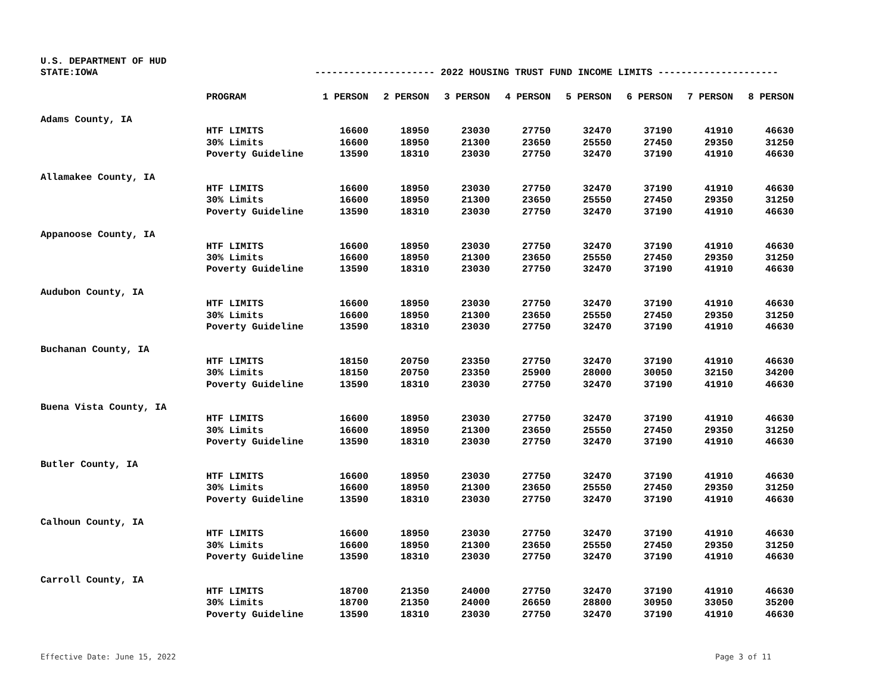U.S. DEPARTMENT OF HUD
STATE:IOWA --------------------- 2022 HOUSING TRUST FUND INCOME LIMITS ---------------------
| | PROGRAM | 1 PERSON | 2 PERSON | 3 PERSON | 4 PERSON | 5 PERSON | 6 PERSON | 7 PERSON | 8 PERSON |
| Adams County, IA | | | | | | | | | |
| | HTF LIMITS | 16600 | 18950 | 23030 | 27750 | 32470 | 37190 | 41910 | 46630 |
| | 30% Limits | 16600 | 18950 | 21300 | 23650 | 25550 | 27450 | 29350 | 31250 |
| | Poverty Guideline | 13590 | 18310 | 23030 | 27750 | 32470 | 37190 | 41910 | 46630 |
| Allamakee County, IA | | | | | | | | | |
| | HTF LIMITS | 16600 | 18950 | 23030 | 27750 | 32470 | 37190 | 41910 | 46630 |
| | 30% Limits | 16600 | 18950 | 21300 | 23650 | 25550 | 27450 | 29350 | 31250 |
| | Poverty Guideline | 13590 | 18310 | 23030 | 27750 | 32470 | 37190 | 41910 | 46630 |
| Appanoose County, IA | | | | | | | | | |
| | HTF LIMITS | 16600 | 18950 | 23030 | 27750 | 32470 | 37190 | 41910 | 46630 |
| | 30% Limits | 16600 | 18950 | 21300 | 23650 | 25550 | 27450 | 29350 | 31250 |
| | Poverty Guideline | 13590 | 18310 | 23030 | 27750 | 32470 | 37190 | 41910 | 46630 |
| Audubon County, IA | | | | | | | | | |
| | HTF LIMITS | 16600 | 18950 | 23030 | 27750 | 32470 | 37190 | 41910 | 46630 |
| | 30% Limits | 16600 | 18950 | 21300 | 23650 | 25550 | 27450 | 29350 | 31250 |
| | Poverty Guideline | 13590 | 18310 | 23030 | 27750 | 32470 | 37190 | 41910 | 46630 |
| Buchanan County, IA | | | | | | | | | |
| | HTF LIMITS | 18150 | 20750 | 23350 | 27750 | 32470 | 37190 | 41910 | 46630 |
| | 30% Limits | 18150 | 20750 | 23350 | 25900 | 28000 | 30050 | 32150 | 34200 |
| | Poverty Guideline | 13590 | 18310 | 23030 | 27750 | 32470 | 37190 | 41910 | 46630 |
| Buena Vista County, IA | | | | | | | | | |
| | HTF LIMITS | 16600 | 18950 | 23030 | 27750 | 32470 | 37190 | 41910 | 46630 |
| | 30% Limits | 16600 | 18950 | 21300 | 23650 | 25550 | 27450 | 29350 | 31250 |
| | Poverty Guideline | 13590 | 18310 | 23030 | 27750 | 32470 | 37190 | 41910 | 46630 |
| Butler County, IA | | | | | | | | | |
| | HTF LIMITS | 16600 | 18950 | 23030 | 27750 | 32470 | 37190 | 41910 | 46630 |
| | 30% Limits | 16600 | 18950 | 21300 | 23650 | 25550 | 27450 | 29350 | 31250 |
| | Poverty Guideline | 13590 | 18310 | 23030 | 27750 | 32470 | 37190 | 41910 | 46630 |
| Calhoun County, IA | | | | | | | | | |
| | HTF LIMITS | 16600 | 18950 | 23030 | 27750 | 32470 | 37190 | 41910 | 46630 |
| | 30% Limits | 16600 | 18950 | 21300 | 23650 | 25550 | 27450 | 29350 | 31250 |
| | Poverty Guideline | 13590 | 18310 | 23030 | 27750 | 32470 | 37190 | 41910 | 46630 |
| Carroll County, IA | | | | | | | | | |
| | HTF LIMITS | 18700 | 21350 | 24000 | 27750 | 32470 | 37190 | 41910 | 46630 |
| | 30% Limits | 18700 | 21350 | 24000 | 26650 | 28800 | 30950 | 33050 | 35200 |
| | Poverty Guideline | 13590 | 18310 | 23030 | 27750 | 32470 | 37190 | 41910 | 46630 |
Effective Date: June 15, 2022 Page 3 of 11